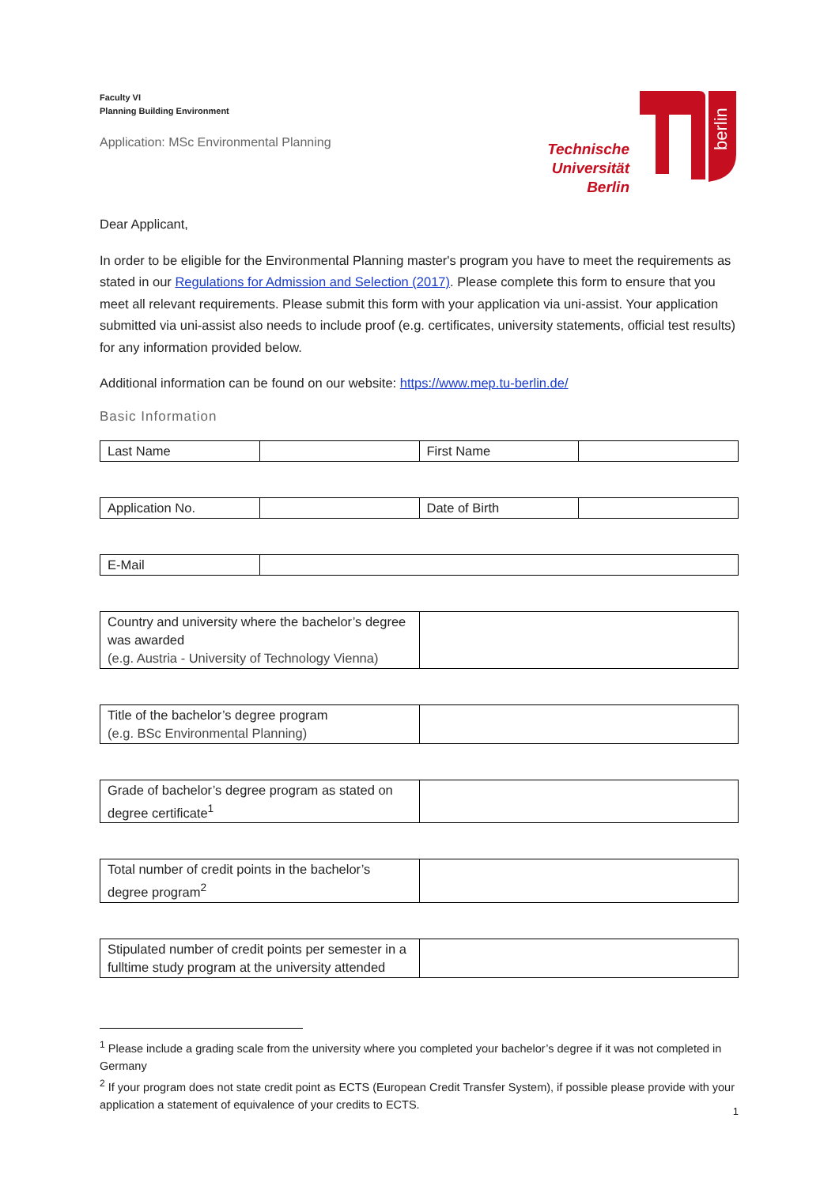Faculty VI
Planning Building Environment
Application: MSc Environmental Planning
Technische
Universität
Berlin
berlin
Dear Applicant,
In order to be eligible for the Environmental Planning master's program you have to meet the requirements as stated in our Regulations for Admission and Selection (2017). Please complete this form to ensure that you meet all relevant requirements. Please submit this form with your application via uni-assist. Your application submitted via uni-assist also needs to include proof (e.g. certificates, university statements, official test results) for any information provided below.
Additional information can be found on our website: https://www.mep.tu-berlin.de/
Basic Information
| Last Name | | First Name | |
| Application No. | | Date of Birth | |
| E-Mail | |
| Country and university where the bachelor’s degree was awarded (e.g. Austria - University of Technology Vienna) | |
| Title of the bachelor’s degree program (e.g. BSc Environmental Planning) | |
| Grade of bachelor’s degree program as stated on degree certificate<sup>1</sup> | |
| Total number of credit points in the bachelor’s degree program<sup>2</sup> | |
| Stipulated number of credit points per semester in a fulltime study program at the university attended | |
<sup>1</sup> Please include a grading scale from the university where you completed your bachelor’s degree if it was not completed in Germany
<sup>2</sup> If your program does not state credit point as ECTS (European Credit Transfer System), if possible please provide with your application a statement of equivalence of your credits to ECTS.
1